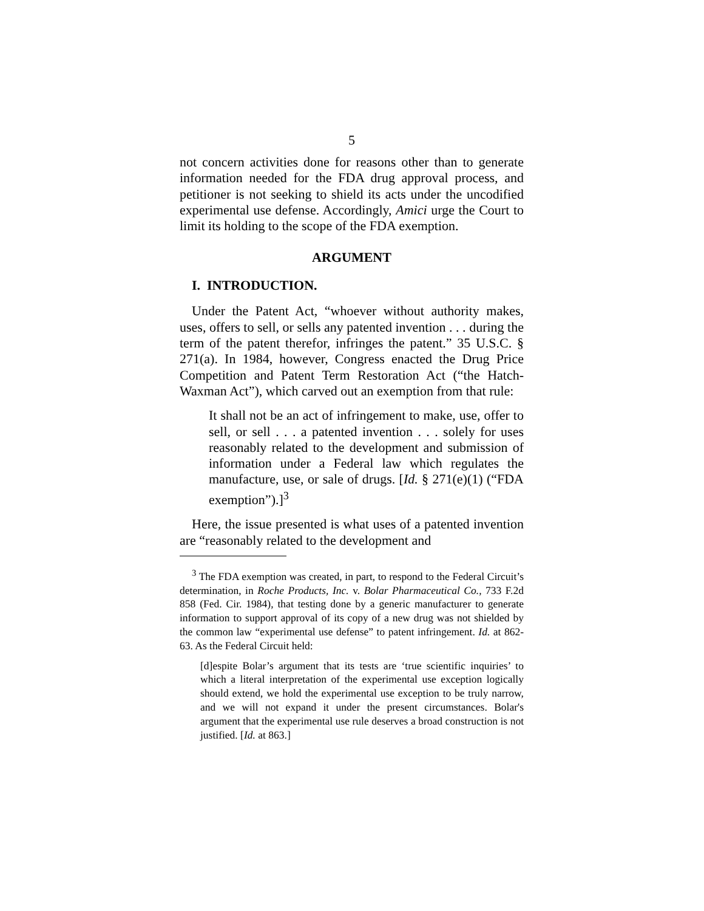5
not concern activities done for reasons other than to generate information needed for the FDA drug approval process, and petitioner is not seeking to shield its acts under the uncodified experimental use defense. Accordingly, Amici urge the Court to limit its holding to the scope of the FDA exemption.
ARGUMENT
I. INTRODUCTION.
Under the Patent Act, “whoever without authority makes, uses, offers to sell, or sells any patented invention . . . during the term of the patent therefor, infringes the patent.” 35 U.S.C. § 271(a). In 1984, however, Congress enacted the Drug Price Competition and Patent Term Restoration Act (“the Hatch-Waxman Act”), which carved out an exemption from that rule:
It shall not be an act of infringement to make, use, offer to sell, or sell . . . a patented invention . . . solely for uses reasonably related to the development and submission of information under a Federal law which regulates the manufacture, use, or sale of drugs. [Id. § 271(e)(1) (“FDA exemption”).]<sup>3</sup>
Here, the issue presented is what uses of a patented invention are “reasonably related to the development and
<sup>3</sup> The FDA exemption was created, in part, to respond to the Federal Circuit’s determination, in Roche Products, Inc. v. Bolar Pharmaceutical Co., 733 F.2d 858 (Fed. Cir. 1984), that testing done by a generic manufacturer to generate information to support approval of its copy of a new drug was not shielded by the common law “experimental use defense” to patent infringement. Id. at 862-63. As the Federal Circuit held:
[d]espite Bolar’s argument that its tests are ‘true scientific inquiries’ to which a literal interpretation of the experimental use exception logically should extend, we hold the experimental use exception to be truly narrow, and we will not expand it under the present circumstances. Bolar's argument that the experimental use rule deserves a broad construction is not justified. [Id. at 863.]